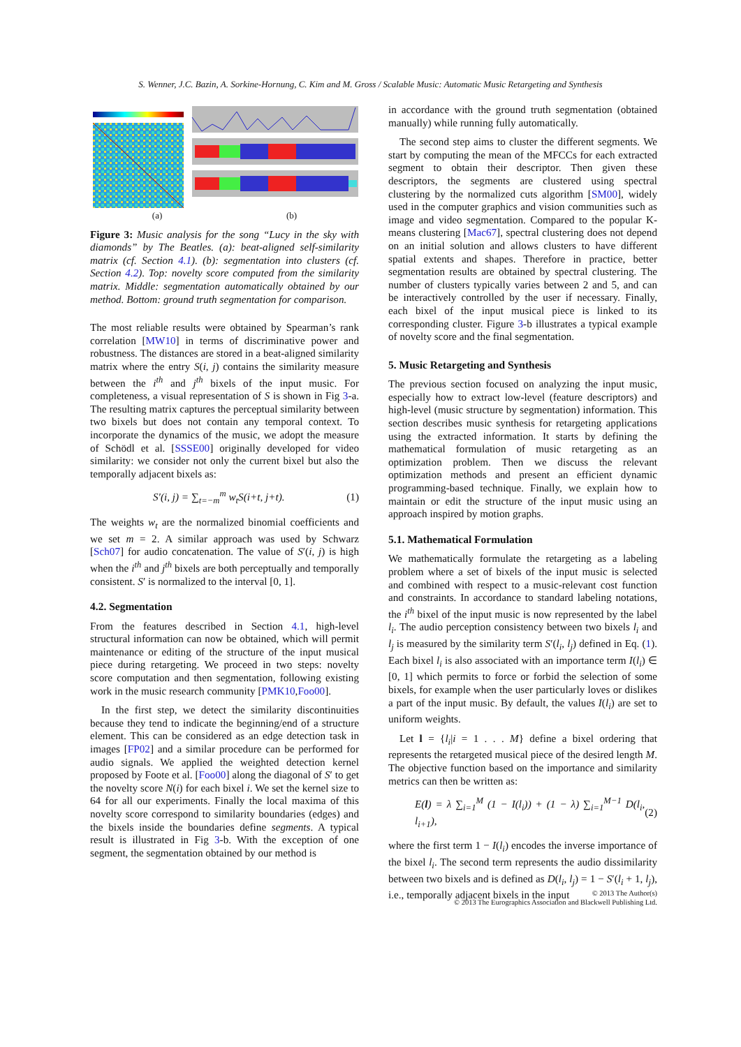S. Wenner, J.C. Bazin, A. Sorkine-Hornung, C. Kim and M. Gross / Scalable Music: Automatic Music Retargeting and Synthesis
(a) (b)
Figure 3: Music analysis for the song “Lucy in the sky with diamonds” by The Beatles. (a): beat-aligned self-similarity matrix (cf. Section 4.1). (b): segmentation into clusters (cf. Section 4.2). Top: novelty score computed from the similarity matrix. Middle: segmentation automatically obtained by our method. Bottom: ground truth segmentation for comparison.
The most reliable results were obtained by Spearman’s rank correlation [MW10] in terms of discriminative power and robustness. The distances are stored in a beat-aligned similarity matrix where the entry S(i, j) contains the similarity measure between the i<sup>th</sup> and j<sup>th</sup> bixels of the input music. For completeness, a visual representation of S is shown in Fig 3-a. The resulting matrix captures the perceptual similarity between two bixels but does not contain any temporal context. To incorporate the dynamics of the music, we adopt the measure of Schödl et al. [SSSE00] originally developed for video similarity: we consider not only the current bixel but also the temporally adjacent bixels as:
S′(i, j) = ∑<sub>t=−m</sub><sup>m</sup> w<sub>t</sub>S(i+t, j+t). (1)
The weights w<sub>t</sub> are the normalized binomial coefficients and we set m = 2. A similar approach was used by Schwarz [Sch07] for audio concatenation. The value of S′(i, j) is high when the i<sup>th</sup> and j<sup>th</sup> bixels are both perceptually and temporally consistent. S′ is normalized to the interval [0, 1].
4.2. Segmentation
From the features described in Section 4.1, high-level structural information can now be obtained, which will permit maintenance or editing of the structure of the input musical piece during retargeting. We proceed in two steps: novelty score computation and then segmentation, following existing work in the music research community [PMK10,Foo00].
In the first step, we detect the similarity discontinuities because they tend to indicate the beginning/end of a structure element. This can be considered as an edge detection task in images [FP02] and a similar procedure can be performed for audio signals. We applied the weighted detection kernel proposed by Foote et al. [Foo00] along the diagonal of S′ to get the novelty score N(i) for each bixel i. We set the kernel size to 64 for all our experiments. Finally the local maxima of this novelty score correspond to similarity boundaries (edges) and the bixels inside the boundaries define segments. A typical result is illustrated in Fig 3-b. With the exception of one segment, the segmentation obtained by our method is
in accordance with the ground truth segmentation (obtained manually) while running fully automatically.
The second step aims to cluster the different segments. We start by computing the mean of the MFCCs for each extracted segment to obtain their descriptor. Then given these descriptors, the segments are clustered using spectral clustering by the normalized cuts algorithm [SM00], widely used in the computer graphics and vision communities such as image and video segmentation. Compared to the popular K-means clustering [Mac67], spectral clustering does not depend on an initial solution and allows clusters to have different spatial extents and shapes. Therefore in practice, better segmentation results are obtained by spectral clustering. The number of clusters typically varies between 2 and 5, and can be interactively controlled by the user if necessary. Finally, each bixel of the input musical piece is linked to its corresponding cluster. Figure 3-b illustrates a typical example of novelty score and the final segmentation.
5. Music Retargeting and Synthesis
The previous section focused on analyzing the input music, especially how to extract low-level (feature descriptors) and high-level (music structure by segmentation) information. This section describes music synthesis for retargeting applications using the extracted information. It starts by defining the mathematical formulation of music retargeting as an optimization problem. Then we discuss the relevant optimization methods and present an efficient dynamic programming-based technique. Finally, we explain how to maintain or edit the structure of the input music using an approach inspired by motion graphs.
5.1. Mathematical Formulation
We mathematically formulate the retargeting as a labeling problem where a set of bixels of the input music is selected and combined with respect to a music-relevant cost function and constraints. In accordance to standard labeling notations, the i<sup>th</sup> bixel of the input music is now represented by the label l<sub>i</sub>. The audio perception consistency between two bixels l<sub>i</sub> and l<sub>j</sub> is measured by the similarity term S′(l<sub>i</sub>, l<sub>j</sub>) defined in Eq. (1). Each bixel l<sub>i</sub> is also associated with an importance term I(l<sub>i</sub>) ∈ [0, 1] which permits to force or forbid the selection of some bixels, for example when the user particularly loves or dislikes a part of the input music. By default, the values I(l<sub>i</sub>) are set to uniform weights.
Let l = {l<sub>i</sub>|i = 1 . . . M} define a bixel ordering that represents the retargeted musical piece of the desired length M. The objective function based on the importance and similarity metrics can then be written as:
E(l) = λ ∑<sub>i=1</sub><sup>M</sup> (1 − I(l<sub>i</sub>)) + (1 − λ) ∑<sub>i=1</sub><sup>M−1</sup> D(l<sub>i</sub>, l<sub>i+1</sub>), (2)
where the first term 1 − I(l<sub>i</sub>) encodes the inverse importance of the bixel l<sub>i</sub>. The second term represents the audio dissimilarity between two bixels and is defined as D(l<sub>i</sub>, l<sub>j</sub>) = 1 − S′(l<sub>i</sub> + 1, l<sub>j</sub>), i.e., temporally adjacent bixels in the input
© 2013 The Author(s)
© 2013 The Eurographics Association and Blackwell Publishing Ltd.